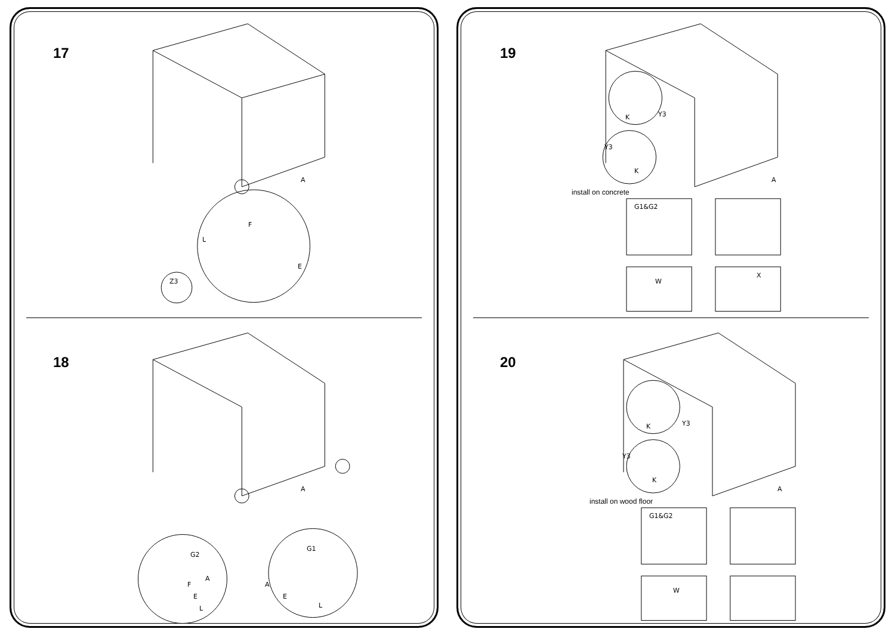17
A
F
L
E
Z3
18
A
G2
F
E
L
A
G1
A
E
L
19
A
Y3 K
Y3
K
install on concrete
G1&G2
X
W
20
A
Y3 K
Y3
K
install on wood floor
G1&G2
W